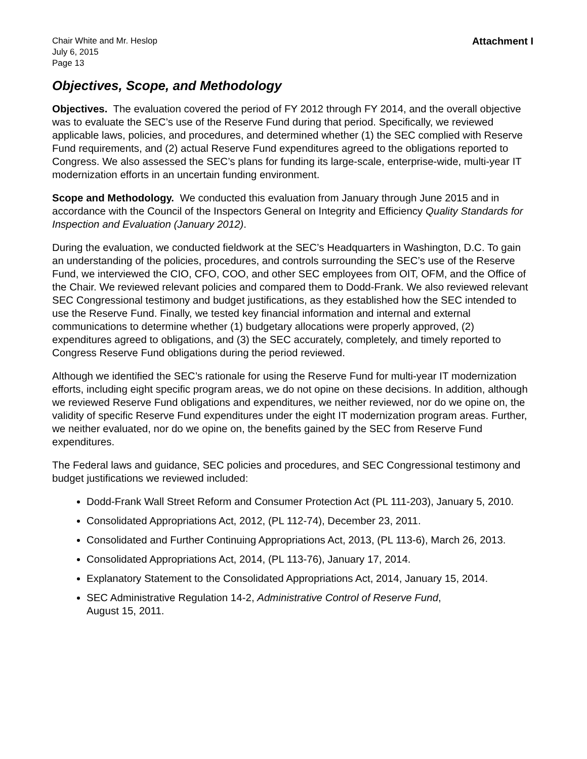Chair White and Mr. Heslop
July 6, 2015
Page 13
Attachment I
Objectives, Scope, and Methodology
Objectives. The evaluation covered the period of FY 2012 through FY 2014, and the overall objective was to evaluate the SEC’s use of the Reserve Fund during that period. Specifically, we reviewed applicable laws, policies, and procedures, and determined whether (1) the SEC complied with Reserve Fund requirements, and (2) actual Reserve Fund expenditures agreed to the obligations reported to Congress. We also assessed the SEC’s plans for funding its large-scale, enterprise-wide, multi-year IT modernization efforts in an uncertain funding environment.
Scope and Methodology. We conducted this evaluation from January through June 2015 and in accordance with the Council of the Inspectors General on Integrity and Efficiency Quality Standards for Inspection and Evaluation (January 2012).
During the evaluation, we conducted fieldwork at the SEC’s Headquarters in Washington, D.C. To gain an understanding of the policies, procedures, and controls surrounding the SEC’s use of the Reserve Fund, we interviewed the CIO, CFO, COO, and other SEC employees from OIT, OFM, and the Office of the Chair. We reviewed relevant policies and compared them to Dodd-Frank. We also reviewed relevant SEC Congressional testimony and budget justifications, as they established how the SEC intended to use the Reserve Fund. Finally, we tested key financial information and internal and external communications to determine whether (1) budgetary allocations were properly approved, (2) expenditures agreed to obligations, and (3) the SEC accurately, completely, and timely reported to Congress Reserve Fund obligations during the period reviewed.
Although we identified the SEC’s rationale for using the Reserve Fund for multi-year IT modernization efforts, including eight specific program areas, we do not opine on these decisions. In addition, although we reviewed Reserve Fund obligations and expenditures, we neither reviewed, nor do we opine on, the validity of specific Reserve Fund expenditures under the eight IT modernization program areas. Further, we neither evaluated, nor do we opine on, the benefits gained by the SEC from Reserve Fund expenditures.
The Federal laws and guidance, SEC policies and procedures, and SEC Congressional testimony and budget justifications we reviewed included:
Dodd-Frank Wall Street Reform and Consumer Protection Act (PL 111-203), January 5, 2010.
Consolidated Appropriations Act, 2012, (PL 112-74), December 23, 2011.
Consolidated and Further Continuing Appropriations Act, 2013, (PL 113-6), March 26, 2013.
Consolidated Appropriations Act, 2014, (PL 113-76), January 17, 2014.
Explanatory Statement to the Consolidated Appropriations Act, 2014, January 15, 2014.
SEC Administrative Regulation 14-2, Administrative Control of Reserve Fund,
August 15, 2011.